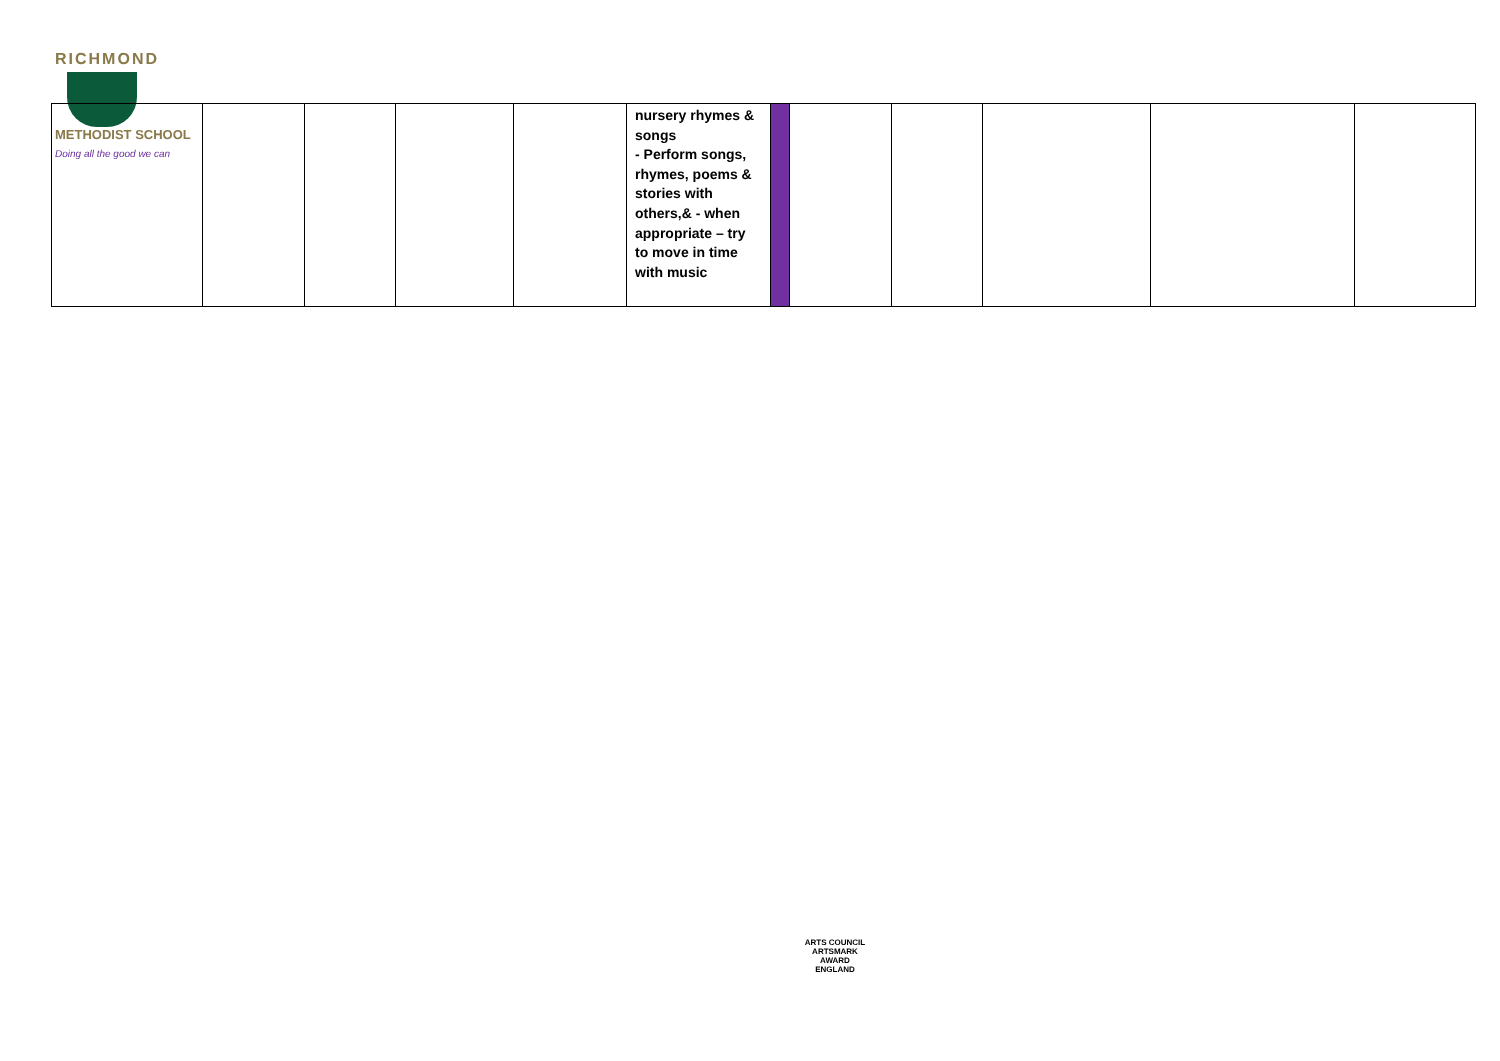RICHMOND
METHODIST SCHOOL
Doing all the good we can
| | | | | | nursery rhymes & songs - Perform songs, rhymes, poems & stories with others,& - when appropriate – try to move in time with music | | | | | | |
ARTS COUNCIL
ARTSMARK
AWARD
ENGLAND